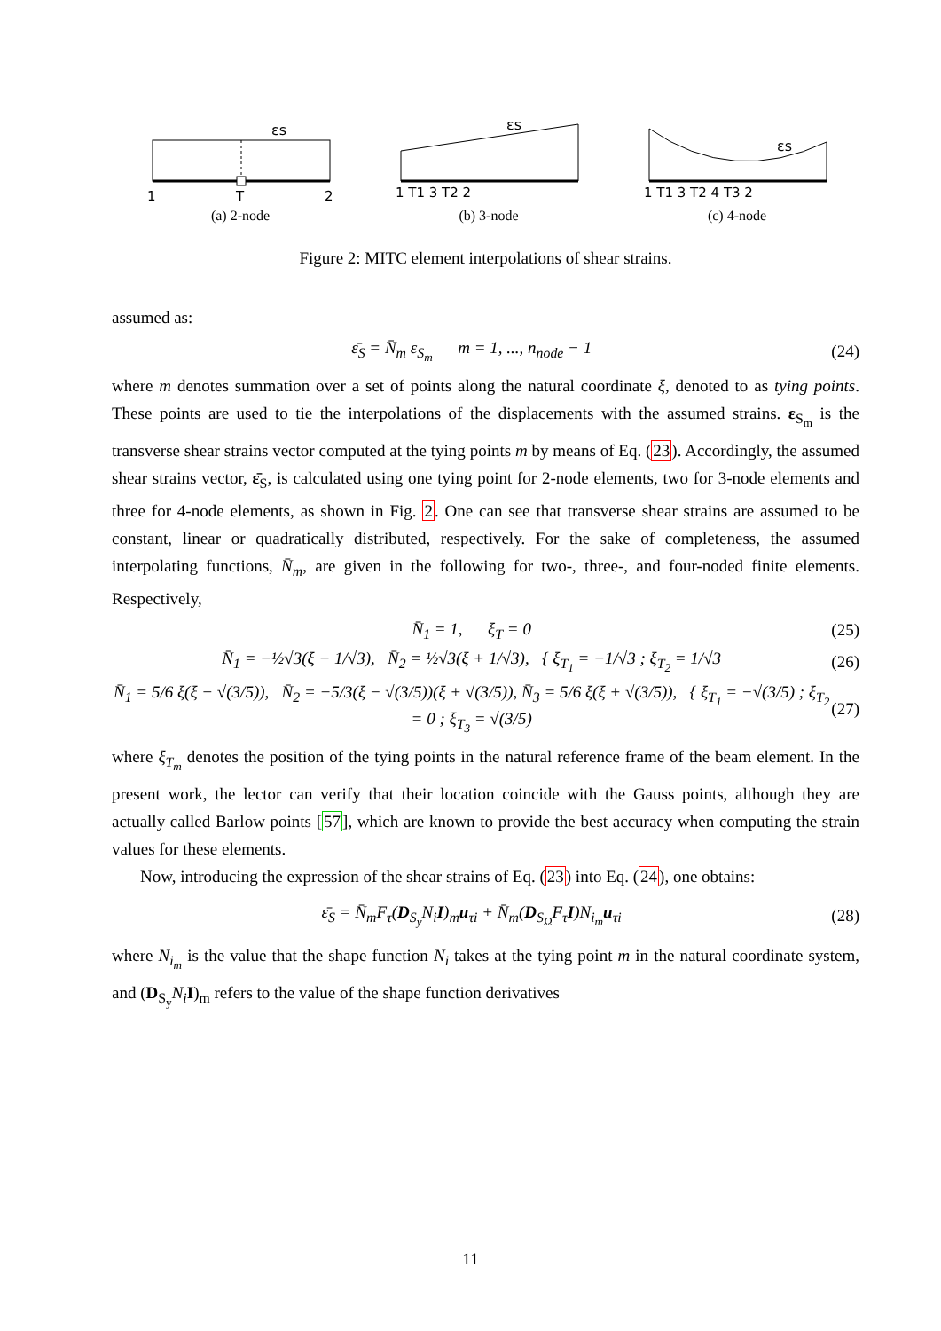εs
1
T
2
(a) 2-node
εs
1 T1 3 T2 2
(b) 3-node
εs
1 T1 3 T2 4 T3 2
(c) 4-node
Figure 2: MITC element interpolations of shear strains.
assumed as:
ε̄<sub>S</sub> = N̄<sub>m</sub> ε<sub>S<sub>m</sub></sub> m = 1, ..., n<sub>node</sub> − 1 (24)
where m denotes summation over a set of points along the natural coordinate ξ, denoted to as tying points. These points are used to tie the interpolations of the displacements with the assumed strains. ε<sub>S<sub>m</sub></sub> is the transverse shear strains vector computed at the tying points m by means of Eq. (23). Accordingly, the assumed shear strains vector, ε̄<sub>S</sub>, is calculated using one tying point for 2-node elements, two for 3-node elements and three for 4-node elements, as shown in Fig. 2. One can see that transverse shear strains are assumed to be constant, linear or quadratically distributed, respectively. For the sake of completeness, the assumed interpolating functions, N̄<sub>m</sub>, are given in the following for two-, three-, and four-noded finite elements. Respectively,
N̄<sub>1</sub> = 1, ξ<sub>T</sub> = 0 (25)
N̄<sub>1</sub> = −½√3(ξ − 1/√3), N̄<sub>2</sub> = ½√3(ξ + 1/√3), { ξ<sub>T<sub>1</sub></sub> = −1/√3 ; ξ<sub>T<sub>2</sub></sub> = 1/√3 (26)
N̄<sub>1</sub> = 5/6 ξ(ξ − √(3/5)), N̄<sub>2</sub> = −5/3(ξ − √(3/5))(ξ + √(3/5)), N̄<sub>3</sub> = 5/6 ξ(ξ + √(3/5)), { ξ<sub>T<sub>1</sub></sub> = −√(3/5) ; ξ<sub>T<sub>2</sub></sub> = 0 ; ξ<sub>T<sub>3</sub></sub> = √(3/5) (27)
where ξ<sub>T<sub>m</sub></sub> denotes the position of the tying points in the natural reference frame of the beam element. In the present work, the lector can verify that their location coincide with the Gauss points, although they are actually called Barlow points [57], which are known to provide the best accuracy when computing the strain values for these elements.
Now, introducing the expression of the shear strains of Eq. (23) into Eq. (24), one obtains:
ε̄<sub>S</sub> = N̄<sub>m</sub>F<sub>τ</sub>(D<sub>S<sub>y</sub></sub>N<sub>i</sub>I)<sub>m</sub>u<sub>τi</sub> + N̄<sub>m</sub>(D<sub>S<sub>Ω</sub></sub>F<sub>τ</sub>I)N<sub>i<sub>m</sub></sub>u<sub>τi</sub> (28)
where N<sub>i<sub>m</sub></sub> is the value that the shape function N<sub>i</sub> takes at the tying point m in the natural coordinate system, and (D<sub>S<sub>y</sub></sub>N<sub>i</sub> I)<sub>m</sub> refers to the value of the shape function derivatives
11